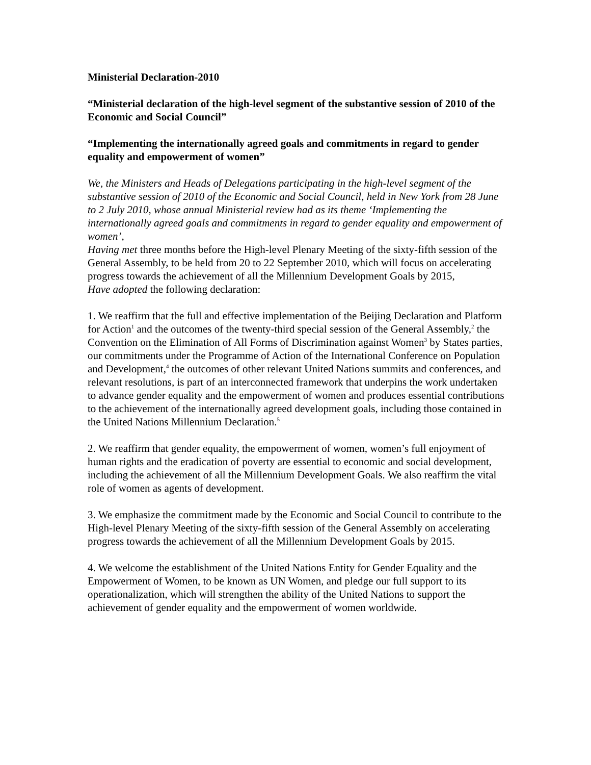Ministerial Declaration-2010
“Ministerial declaration of the high-level segment of the substantive session of 2010 of the Economic and Social Council”
“Implementing the internationally agreed goals and commitments in regard to gender equality and empowerment of women”
We, the Ministers and Heads of Delegations participating in the high-level segment of the substantive session of 2010 of the Economic and Social Council, held in New York from 28 June to 2 July 2010, whose annual Ministerial review had as its theme ‘Implementing the internationally agreed goals and commitments in regard to gender equality and empowerment of women’,
Having met three months before the High-level Plenary Meeting of the sixty-fifth session of the General Assembly, to be held from 20 to 22 September 2010, which will focus on accelerating progress towards the achievement of all the Millennium Development Goals by 2015,
Have adopted the following declaration:
1. We reaffirm that the full and effective implementation of the Beijing Declaration and Platform for Action<sup>1</sup> and the outcomes of the twenty-third special session of the General Assembly,<sup>2</sup> the Convention on the Elimination of All Forms of Discrimination against Women<sup>3</sup> by States parties, our commitments under the Programme of Action of the International Conference on Population and Development,<sup>4</sup> the outcomes of other relevant United Nations summits and conferences, and relevant resolutions, is part of an interconnected framework that underpins the work undertaken to advance gender equality and the empowerment of women and produces essential contributions to the achievement of the internationally agreed development goals, including those contained in the United Nations Millennium Declaration.<sup>5</sup>
2. We reaffirm that gender equality, the empowerment of women, women’s full enjoyment of human rights and the eradication of poverty are essential to economic and social development, including the achievement of all the Millennium Development Goals. We also reaffirm the vital role of women as agents of development.
3. We emphasize the commitment made by the Economic and Social Council to contribute to the High-level Plenary Meeting of the sixty-fifth session of the General Assembly on accelerating progress towards the achievement of all the Millennium Development Goals by 2015.
4. We welcome the establishment of the United Nations Entity for Gender Equality and the Empowerment of Women, to be known as UN Women, and pledge our full support to its operationalization, which will strengthen the ability of the United Nations to support the achievement of gender equality and the empowerment of women worldwide.